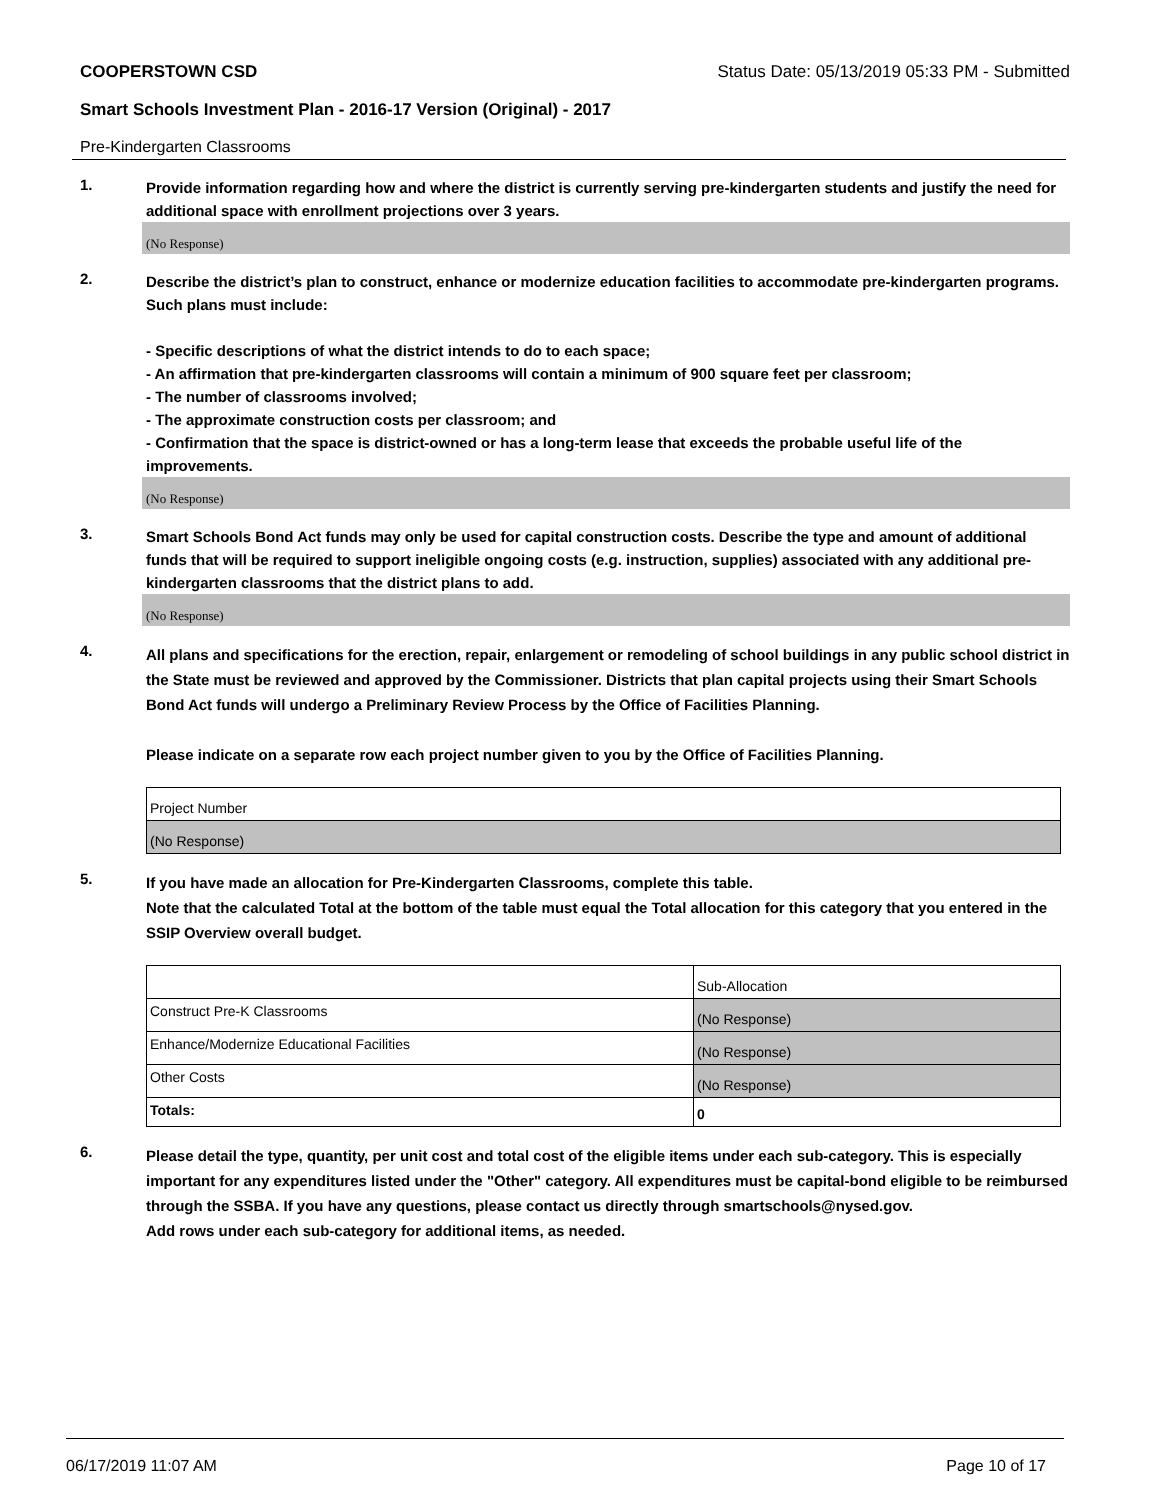COOPERSTOWN CSD Status Date: 05/13/2019 05:33 PM - Submitted
Smart Schools Investment Plan - 2016-17 Version (Original) - 2017
Pre-Kindergarten Classrooms
1.
Provide information regarding how and where the district is currently serving pre-kindergarten students and justify the need for additional space with enrollment projections over 3 years.
(No Response)
2.
Describe the district’s plan to construct, enhance or modernize education facilities to accommodate pre-kindergarten programs. Such plans must include:
- Specific descriptions of what the district intends to do to each space;
- An affirmation that pre-kindergarten classrooms will contain a minimum of 900 square feet per classroom;
- The number of classrooms involved;
- The approximate construction costs per classroom; and
- Confirmation that the space is district-owned or has a long-term lease that exceeds the probable useful life of the improvements.
(No Response)
3.
Smart Schools Bond Act funds may only be used for capital construction costs. Describe the type and amount of additional funds that will be required to support ineligible ongoing costs (e.g. instruction, supplies) associated with any additional pre-kindergarten classrooms that the district plans to add.
(No Response)
4.
All plans and specifications for the erection, repair, enlargement or remodeling of school buildings in any public school district in the State must be reviewed and approved by the Commissioner. Districts that plan capital projects using their Smart Schools Bond Act funds will undergo a Preliminary Review Process by the Office of Facilities Planning.
Please indicate on a separate row each project number given to you by the Office of Facilities Planning.
| Project Number |
| (No Response) |
5.
If you have made an allocation for Pre-Kindergarten Classrooms, complete this table.
Note that the calculated Total at the bottom of the table must equal the Total allocation for this category that you entered in the SSIP Overview overall budget.
| | Sub-Allocation |
| Construct Pre-K Classrooms | (No Response) |
| Enhance/Modernize Educational Facilities | (No Response) |
| Other Costs | (No Response) |
| Totals: | 0 |
6.
Please detail the type, quantity, per unit cost and total cost of the eligible items under each sub-category. This is especially important for any expenditures listed under the "Other" category. All expenditures must be capital-bond eligible to be reimbursed through the SSBA. If you have any questions, please contact us directly through smartschools@nysed.gov.
Add rows under each sub-category for additional items, as needed.
06/17/2019 11:07 AM Page 10 of 17